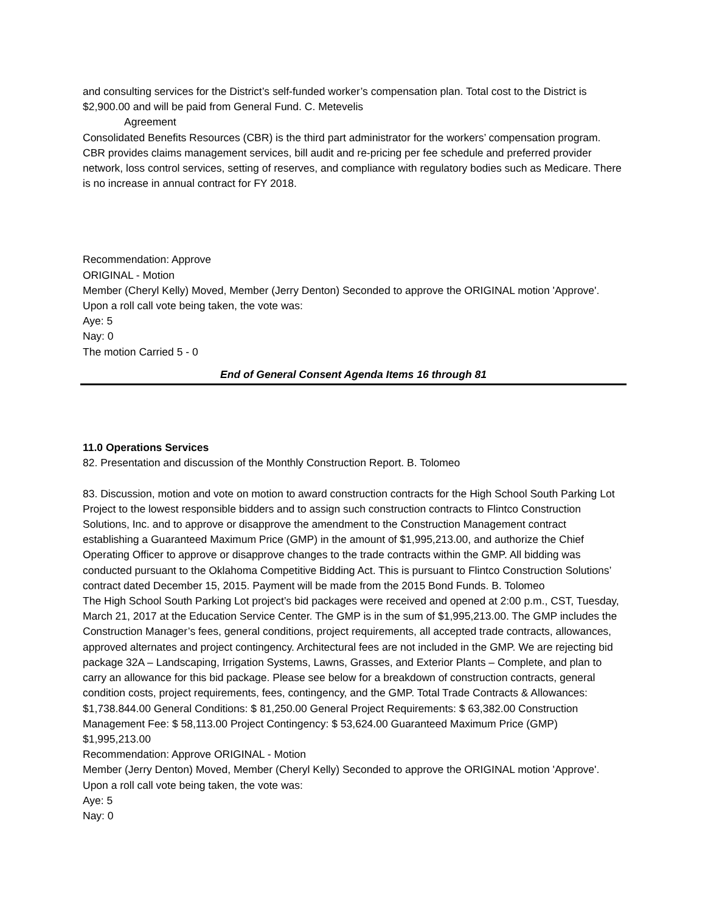and consulting services for the District’s self-funded worker’s compensation plan. Total cost to the District is $2,900.00 and will be paid from General Fund. C. Metevelis
Agreement
Consolidated Benefits Resources (CBR) is the third part administrator for the workers’ compensation program. CBR provides claims management services, bill audit and re-pricing per fee schedule and preferred provider network, loss control services, setting of reserves, and compliance with regulatory bodies such as Medicare. There is no increase in annual contract for FY 2018.
Recommendation: Approve
ORIGINAL - Motion
Member (Cheryl Kelly) Moved, Member (Jerry Denton) Seconded to approve the ORIGINAL motion 'Approve'. Upon a roll call vote being taken, the vote was:
Aye: 5
Nay: 0
The motion Carried 5 - 0
End of General Consent Agenda Items 16 through 81
11.0 Operations Services
82. Presentation and discussion of the Monthly Construction Report. B. Tolomeo
83. Discussion, motion and vote on motion to award construction contracts for the High School South Parking Lot Project to the lowest responsible bidders and to assign such construction contracts to Flintco Construction Solutions, Inc. and to approve or disapprove the amendment to the Construction Management contract establishing a Guaranteed Maximum Price (GMP) in the amount of $1,995,213.00, and authorize the Chief Operating Officer to approve or disapprove changes to the trade contracts within the GMP. All bidding was conducted pursuant to the Oklahoma Competitive Bidding Act. This is pursuant to Flintco Construction Solutions’ contract dated December 15, 2015. Payment will be made from the 2015 Bond Funds. B. Tolomeo
The High School South Parking Lot project’s bid packages were received and opened at 2:00 p.m., CST, Tuesday, March 21, 2017 at the Education Service Center. The GMP is in the sum of $1,995,213.00. The GMP includes the Construction Manager’s fees, general conditions, project requirements, all accepted trade contracts, allowances, approved alternates and project contingency. Architectural fees are not included in the GMP. We are rejecting bid package 32A – Landscaping, Irrigation Systems, Lawns, Grasses, and Exterior Plants – Complete, and plan to carry an allowance for this bid package. Please see below for a breakdown of construction contracts, general condition costs, project requirements, fees, contingency, and the GMP. Total Trade Contracts & Allowances: $1,738.844.00 General Conditions: $ 81,250.00 General Project Requirements: $ 63,382.00 Construction Management Fee: $ 58,113.00 Project Contingency: $ 53,624.00 Guaranteed Maximum Price (GMP) $1,995,213.00
Recommendation: Approve ORIGINAL - Motion
Member (Jerry Denton) Moved, Member (Cheryl Kelly) Seconded to approve the ORIGINAL motion 'Approve'. Upon a roll call vote being taken, the vote was:
Aye: 5
Nay: 0